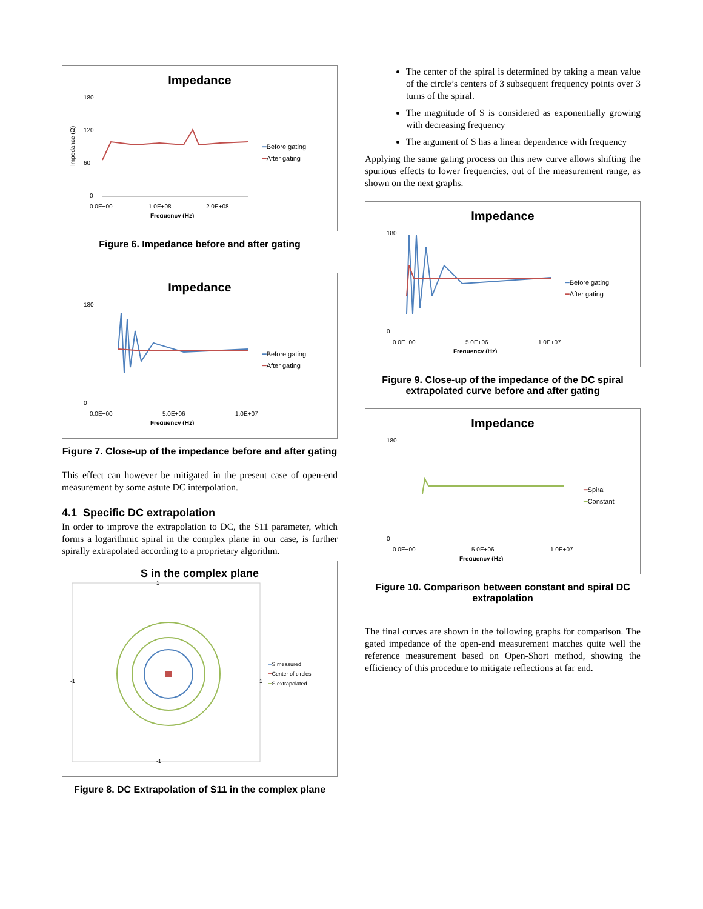Impedance
Impedance (Ω)
180
120
60
0
0.0E+00
1.0E+08
2.0E+08
Frequency (Hz)
━Before gating
━After gating
Figure 6. Impedance before and after gating
Impedance
180
0
0.0E+00
5.0E+06
1.0E+07
Frequency (Hz)
━Before gating
━After gating
Figure 7. Close-up of the impedance before and after gating
This effect can however be mitigated in the present case of open-end measurement by some astute DC interpolation.
4.1 Specific DC extrapolation
In order to improve the extrapolation to DC, the S11 parameter, which forms a logarithmic spiral in the complex plane in our case, is further spirally extrapolated according to a proprietary algorithm.
S in the complex plane
1
-1
1
-1
━S measured
━Center of circles
━S extrapolated
Figure 8. DC Extrapolation of S11 in the complex plane
The center of the spiral is determined by taking a mean value of the circle’s centers of 3 subsequent frequency points over 3 turns of the spiral.
The magnitude of S is considered as exponentially growing with decreasing frequency
The argument of S has a linear dependence with frequency
Applying the same gating process on this new curve allows shifting the spurious effects to lower frequencies, out of the measurement range, as shown on the next graphs.
Impedance
180
0
0.0E+00
5.0E+06
1.0E+07
Frequency (Hz)
━Before gating
━After gating
Figure 9. Close-up of the impedance of the DC spiral extrapolated curve before and after gating
Impedance
180
0
0.0E+00
5.0E+06
1.0E+07
Frequency (Hz)
━Spiral
━Constant
Figure 10. Comparison between constant and spiral DC extrapolation
The final curves are shown in the following graphs for comparison. The gated impedance of the open-end measurement matches quite well the reference measurement based on Open-Short method, showing the efficiency of this procedure to mitigate reflections at far end.